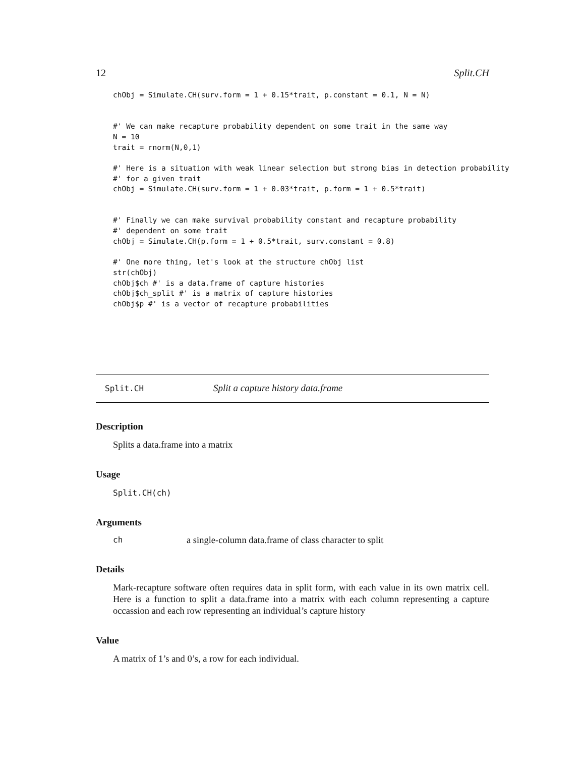12 Split.CH
chObj = Simulate.CH(surv.form = 1 + 0.15*trait, p.constant = 0.1, N = N)


#' We can make recapture probability dependent on some trait in the same way
N = 10
trait = rnorm(N,0,1)

#' Here is a situation with weak linear selection but strong bias in detection probability
#' for a given trait
chObj = Simulate.CH(surv.form = 1 + 0.03*trait, p.form = 1 + 0.5*trait)


#' Finally we can make survival probability constant and recapture probability
#' dependent on some trait
chObj = Simulate.CH(p.form = 1 + 0.5*trait, surv.constant = 0.8)

#' One more thing, let's look at the structure chObj list
str(chObj)
chObj$ch #' is a data.frame of capture histories
chObj$ch_split #' is a matrix of capture histories
chObj$p #' is a vector of recapture probabilities
Split.CH Split a capture history data.frame
Description
Splits a data.frame into a matrix
Usage
Split.CH(ch)
Arguments
ch a single-column data.frame of class character to split
Details
Mark-recapture software often requires data in split form, with each value in its own matrix cell. Here is a function to split a data.frame into a matrix with each column representing a capture occassion and each row representing an individual’s capture history
Value
A matrix of 1’s and 0’s, a row for each individual.